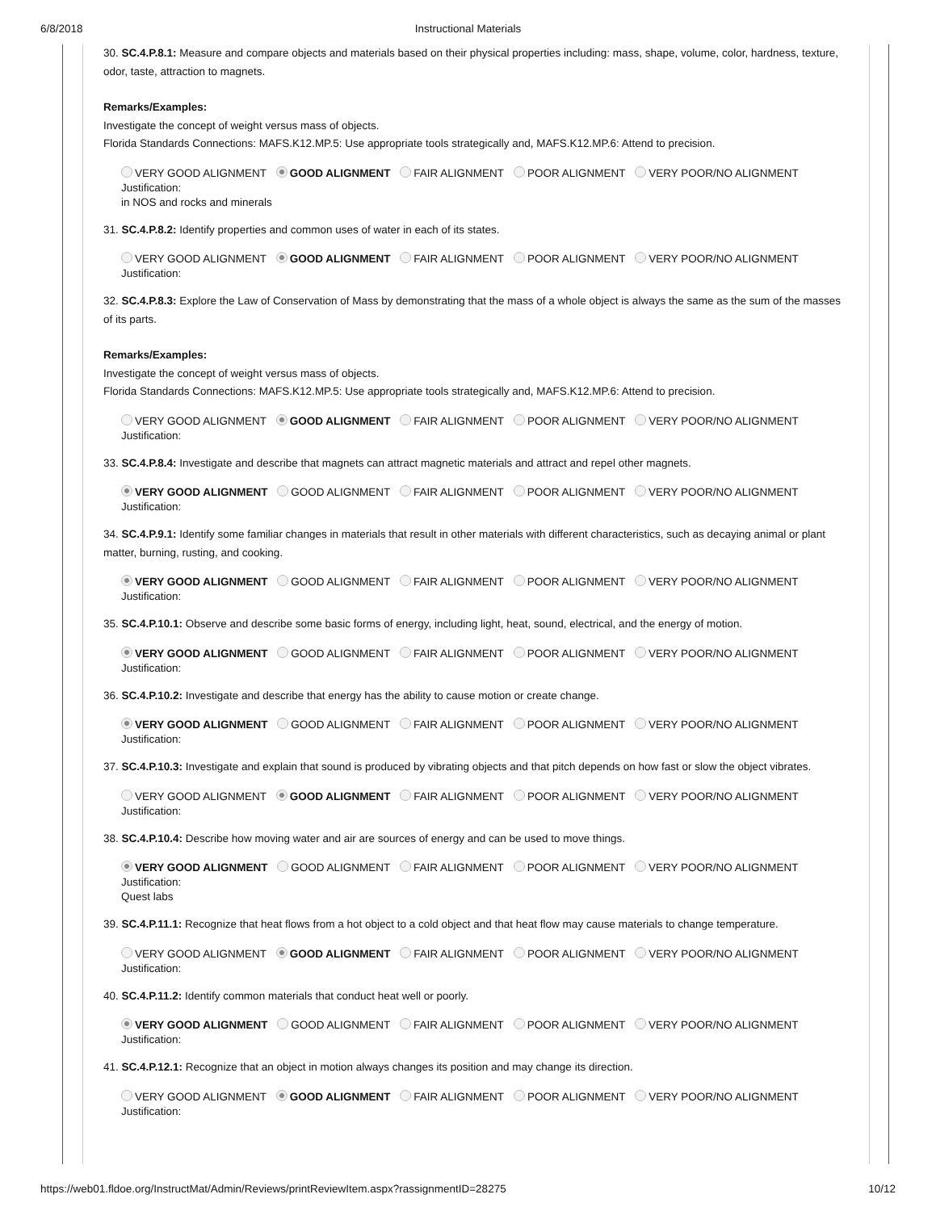6/8/2018
Instructional Materials
30. SC.4.P.8.1: Measure and compare objects and materials based on their physical properties including: mass, shape, volume, color, hardness, texture, odor, taste, attraction to magnets.
Remarks/Examples:
Investigate the concept of weight versus mass of objects.
Florida Standards Connections: MAFS.K12.MP.5: Use appropriate tools strategically and, MAFS.K12.MP.6: Attend to precision.
VERY GOOD ALIGNMENT GOOD ALIGNMENT FAIR ALIGNMENT POOR ALIGNMENT VERY POOR/NO ALIGNMENT
Justification:
in NOS and rocks and minerals
31. SC.4.P.8.2: Identify properties and common uses of water in each of its states.
VERY GOOD ALIGNMENT GOOD ALIGNMENT FAIR ALIGNMENT POOR ALIGNMENT VERY POOR/NO ALIGNMENT
Justification:
32. SC.4.P.8.3: Explore the Law of Conservation of Mass by demonstrating that the mass of a whole object is always the same as the sum of the masses of its parts.
Remarks/Examples:
Investigate the concept of weight versus mass of objects.
Florida Standards Connections: MAFS.K12.MP.5: Use appropriate tools strategically and, MAFS.K12.MP.6: Attend to precision.
VERY GOOD ALIGNMENT GOOD ALIGNMENT FAIR ALIGNMENT POOR ALIGNMENT VERY POOR/NO ALIGNMENT
Justification:
33. SC.4.P.8.4: Investigate and describe that magnets can attract magnetic materials and attract and repel other magnets.
VERY GOOD ALIGNMENT GOOD ALIGNMENT FAIR ALIGNMENT POOR ALIGNMENT VERY POOR/NO ALIGNMENT
Justification:
34. SC.4.P.9.1: Identify some familiar changes in materials that result in other materials with different characteristics, such as decaying animal or plant matter, burning, rusting, and cooking.
VERY GOOD ALIGNMENT GOOD ALIGNMENT FAIR ALIGNMENT POOR ALIGNMENT VERY POOR/NO ALIGNMENT
Justification:
35. SC.4.P.10.1: Observe and describe some basic forms of energy, including light, heat, sound, electrical, and the energy of motion.
VERY GOOD ALIGNMENT GOOD ALIGNMENT FAIR ALIGNMENT POOR ALIGNMENT VERY POOR/NO ALIGNMENT
Justification:
36. SC.4.P.10.2: Investigate and describe that energy has the ability to cause motion or create change.
VERY GOOD ALIGNMENT GOOD ALIGNMENT FAIR ALIGNMENT POOR ALIGNMENT VERY POOR/NO ALIGNMENT
Justification:
37. SC.4.P.10.3: Investigate and explain that sound is produced by vibrating objects and that pitch depends on how fast or slow the object vibrates.
VERY GOOD ALIGNMENT GOOD ALIGNMENT FAIR ALIGNMENT POOR ALIGNMENT VERY POOR/NO ALIGNMENT
Justification:
38. SC.4.P.10.4: Describe how moving water and air are sources of energy and can be used to move things.
VERY GOOD ALIGNMENT GOOD ALIGNMENT FAIR ALIGNMENT POOR ALIGNMENT VERY POOR/NO ALIGNMENT
Justification:
Quest labs
39. SC.4.P.11.1: Recognize that heat flows from a hot object to a cold object and that heat flow may cause materials to change temperature.
VERY GOOD ALIGNMENT GOOD ALIGNMENT FAIR ALIGNMENT POOR ALIGNMENT VERY POOR/NO ALIGNMENT
Justification:
40. SC.4.P.11.2: Identify common materials that conduct heat well or poorly.
VERY GOOD ALIGNMENT GOOD ALIGNMENT FAIR ALIGNMENT POOR ALIGNMENT VERY POOR/NO ALIGNMENT
Justification:
41. SC.4.P.12.1: Recognize that an object in motion always changes its position and may change its direction.
VERY GOOD ALIGNMENT GOOD ALIGNMENT FAIR ALIGNMENT POOR ALIGNMENT VERY POOR/NO ALIGNMENT
Justification:
https://web01.fldoe.org/InstructMat/Admin/Reviews/printReviewItem.aspx?rassignmentID=28275 10/12